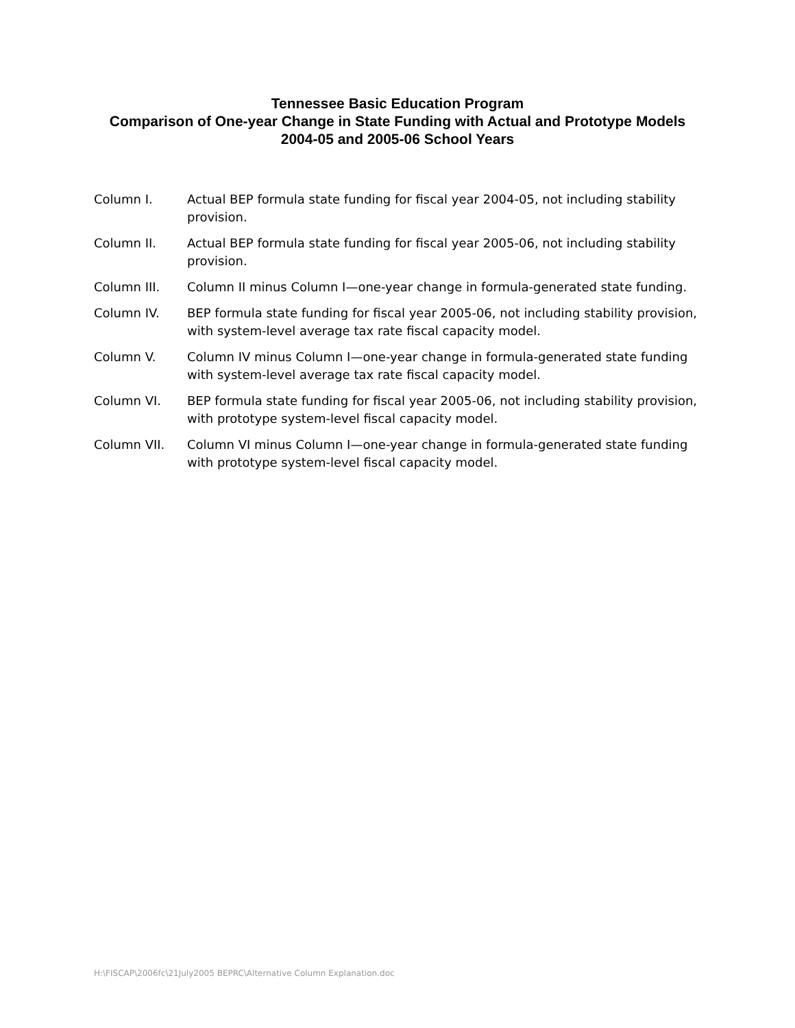Tennessee Basic Education Program
Comparison of One-year Change in State Funding with Actual and Prototype Models
2004-05 and 2005-06 School Years
Column I. Actual BEP formula state funding for fiscal year 2004-05, not including stability provision.
Column II. Actual BEP formula state funding for fiscal year 2005-06, not including stability provision.
Column III. Column II minus Column I—one-year change in formula-generated state funding.
Column IV. BEP formula state funding for fiscal year 2005-06, not including stability provision, with system-level average tax rate fiscal capacity model.
Column V. Column IV minus Column I—one-year change in formula-generated state funding with system-level average tax rate fiscal capacity model.
Column VI. BEP formula state funding for fiscal year 2005-06, not including stability provision, with prototype system-level fiscal capacity model.
Column VII. Column VI minus Column I—one-year change in formula-generated state funding with prototype system-level fiscal capacity model.
H:\FISCAP\2006fc\21July2005 BEPRC\Alternative Column Explanation.doc